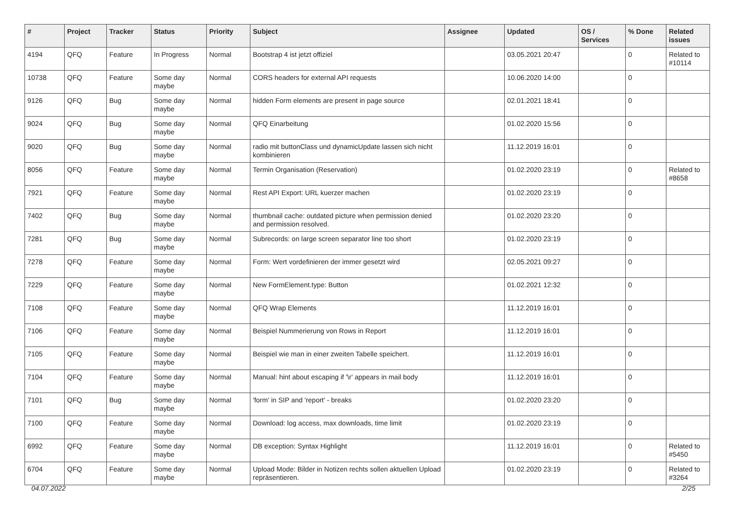| # | Project | Tracker | Status | Priority | Subject | Assignee | Updated | OS / Services | % Done | Related issues |
| --- | --- | --- | --- | --- | --- | --- | --- | --- | --- | --- |
| 4194 | QFQ | Feature | In Progress | Normal | Bootstrap 4 ist jetzt offiziel | | 03.05.2021 20:47 | | 0 | Related to #10114 |
| 10738 | QFQ | Feature | Some day maybe | Normal | CORS headers for external API requests | | 10.06.2020 14:00 | | 0 | |
| 9126 | QFQ | Bug | Some day maybe | Normal | hidden Form elements are present in page source | | 02.01.2021 18:41 | | 0 | |
| 9024 | QFQ | Bug | Some day maybe | Normal | QFQ Einarbeitung | | 01.02.2020 15:56 | | 0 | |
| 9020 | QFQ | Bug | Some day maybe | Normal | radio mit buttonClass und dynamicUpdate lassen sich nicht kombinieren | | 11.12.2019 16:01 | | 0 | |
| 8056 | QFQ | Feature | Some day maybe | Normal | Termin Organisation (Reservation) | | 01.02.2020 23:19 | | 0 | Related to #8658 |
| 7921 | QFQ | Feature | Some day maybe | Normal | Rest API Export: URL kuerzer machen | | 01.02.2020 23:19 | | 0 | |
| 7402 | QFQ | Bug | Some day maybe | Normal | thumbnail cache: outdated picture when permission denied and permission resolved. | | 01.02.2020 23:20 | | 0 | |
| 7281 | QFQ | Bug | Some day maybe | Normal | Subrecords: on large screen separator line too short | | 01.02.2020 23:19 | | 0 | |
| 7278 | QFQ | Feature | Some day maybe | Normal | Form: Wert vordefinieren der immer gesetzt wird | | 02.05.2021 09:27 | | 0 | |
| 7229 | QFQ | Feature | Some day maybe | Normal | New FormElement.type: Button | | 01.02.2021 12:32 | | 0 | |
| 7108 | QFQ | Feature | Some day maybe | Normal | QFQ Wrap Elements | | 11.12.2019 16:01 | | 0 | |
| 7106 | QFQ | Feature | Some day maybe | Normal | Beispiel Nummerierung von Rows in Report | | 11.12.2019 16:01 | | 0 | |
| 7105 | QFQ | Feature | Some day maybe | Normal | Beispiel wie man in einer zweiten Tabelle speichert. | | 11.12.2019 16:01 | | 0 | |
| 7104 | QFQ | Feature | Some day maybe | Normal | Manual: hint about escaping if '\r' appears in mail body | | 11.12.2019 16:01 | | 0 | |
| 7101 | QFQ | Bug | Some day maybe | Normal | 'form' in SIP and 'report' - breaks | | 01.02.2020 23:20 | | 0 | |
| 7100 | QFQ | Feature | Some day maybe | Normal | Download: log access, max downloads, time limit | | 01.02.2020 23:19 | | 0 | |
| 6992 | QFQ | Feature | Some day maybe | Normal | DB exception: Syntax Highlight | | 11.12.2019 16:01 | | 0 | Related to #5450 |
| 6704 | QFQ | Feature | Some day maybe | Normal | Upload Mode: Bilder in Notizen rechts sollen aktuellen Upload repräsentieren. | | 01.02.2020 23:19 | | 0 | Related to #3264 |
04.07.2022 2/25